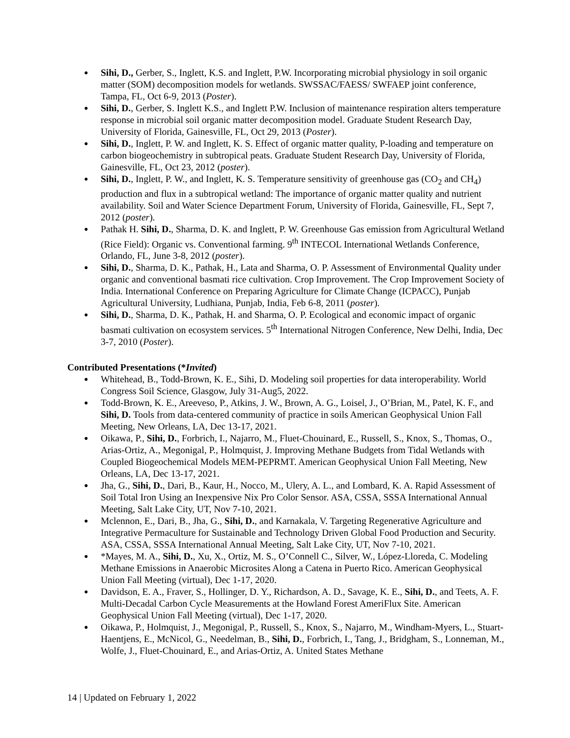● Sihi, D., Gerber, S., Inglett, K.S. and Inglett, P.W. Incorporating microbial physiology in soil organic matter (SOM) decomposition models for wetlands. SWSSAC/FAESS/ SWFAEP joint conference, Tampa, FL, Oct 6-9, 2013 (Poster).
● Sihi, D., Gerber, S. Inglett K.S., and Inglett P.W. Inclusion of maintenance respiration alters temperature response in microbial soil organic matter decomposition model. Graduate Student Research Day, University of Florida, Gainesville, FL, Oct 29, 2013 (Poster).
● Sihi, D., Inglett, P. W. and Inglett, K. S. Effect of organic matter quality, P-loading and temperature on carbon biogeochemistry in subtropical peats. Graduate Student Research Day, University of Florida, Gainesville, FL, Oct 23, 2012 (poster).
● Sihi, D., Inglett, P. W., and Inglett, K. S. Temperature sensitivity of greenhouse gas (CO<sub>2</sub> and CH<sub>4</sub>) production and flux in a subtropical wetland: The importance of organic matter quality and nutrient availability. Soil and Water Science Department Forum, University of Florida, Gainesville, FL, Sept 7, 2012 (poster).
● Pathak H. Sihi, D., Sharma, D. K. and Inglett, P. W. Greenhouse Gas emission from Agricultural Wetland (Rice Field): Organic vs. Conventional farming. 9<sup>th</sup> INTECOL International Wetlands Conference, Orlando, FL, June 3-8, 2012 (poster).
● Sihi, D., Sharma, D. K., Pathak, H., Lata and Sharma, O. P. Assessment of Environmental Quality under organic and conventional basmati rice cultivation. Crop Improvement. The Crop Improvement Society of India. International Conference on Preparing Agriculture for Climate Change (ICPACC), Punjab Agricultural University, Ludhiana, Punjab, India, Feb 6-8, 2011 (poster).
● Sihi, D., Sharma, D. K., Pathak, H. and Sharma, O. P. Ecological and economic impact of organic basmati cultivation on ecosystem services. 5<sup>th</sup> International Nitrogen Conference, New Delhi, India, Dec 3-7, 2010 (Poster).
Contributed Presentations (*Invited)
● Whitehead, B., Todd-Brown, K. E., Sihi, D. Modeling soil properties for data interoperability. World Congress Soil Science, Glasgow, July 31-Aug5, 2022.
● Todd-Brown, K. E., Areeveso, P., Atkins, J. W., Brown, A. G., Loisel, J., O’Brian, M., Patel, K. F., and Sihi, D. Tools from data-centered community of practice in soils American Geophysical Union Fall Meeting, New Orleans, LA, Dec 13-17, 2021.
● Oikawa, P., Sihi, D., Forbrich, I., Najarro, M., Fluet-Chouinard, E., Russell, S., Knox, S., Thomas, O., Arias-Ortiz, A., Megonigal, P., Holmquist, J. Improving Methane Budgets from Tidal Wetlands with Coupled Biogeochemical Models MEM-PEPRMT. American Geophysical Union Fall Meeting, New Orleans, LA, Dec 13-17, 2021.
● Jha, G., Sihi, D., Dari, B., Kaur, H., Nocco, M., Ulery, A. L., and Lombard, K. A. Rapid Assessment of Soil Total Iron Using an Inexpensive Nix Pro Color Sensor. ASA, CSSA, SSSA International Annual Meeting, Salt Lake City, UT, Nov 7-10, 2021.
● Mclennon, E., Dari, B., Jha, G., Sihi, D., and Karnakala, V. Targeting Regenerative Agriculture and Integrative Permaculture for Sustainable and Technology Driven Global Food Production and Security. ASA, CSSA, SSSA International Annual Meeting, Salt Lake City, UT, Nov 7-10, 2021.
● *Mayes, M. A., Sihi, D., Xu, X., Ortiz, M. S., O’Connell C., Silver, W., López-Lloreda, C. Modeling Methane Emissions in Anaerobic Microsites Along a Catena in Puerto Rico. American Geophysical Union Fall Meeting (virtual), Dec 1-17, 2020.
● Davidson, E. A., Fraver, S., Hollinger, D. Y., Richardson, A. D., Savage, K. E., Sihi, D., and Teets, A. F. Multi-Decadal Carbon Cycle Measurements at the Howland Forest AmeriFlux Site. American Geophysical Union Fall Meeting (virtual), Dec 1-17, 2020.
● Oikawa, P., Holmquist, J., Megonigal, P., Russell, S., Knox, S., Najarro, M., Windham-Myers, L., Stuart-Haentjens, E., McNicol, G., Needelman, B., Sihi, D., Forbrich, I., Tang, J., Bridgham, S., Lonneman, M., Wolfe, J., Fluet-Chouinard, E., and Arias-Ortiz, A. United States Methane
14 | Updated on February 1, 2022